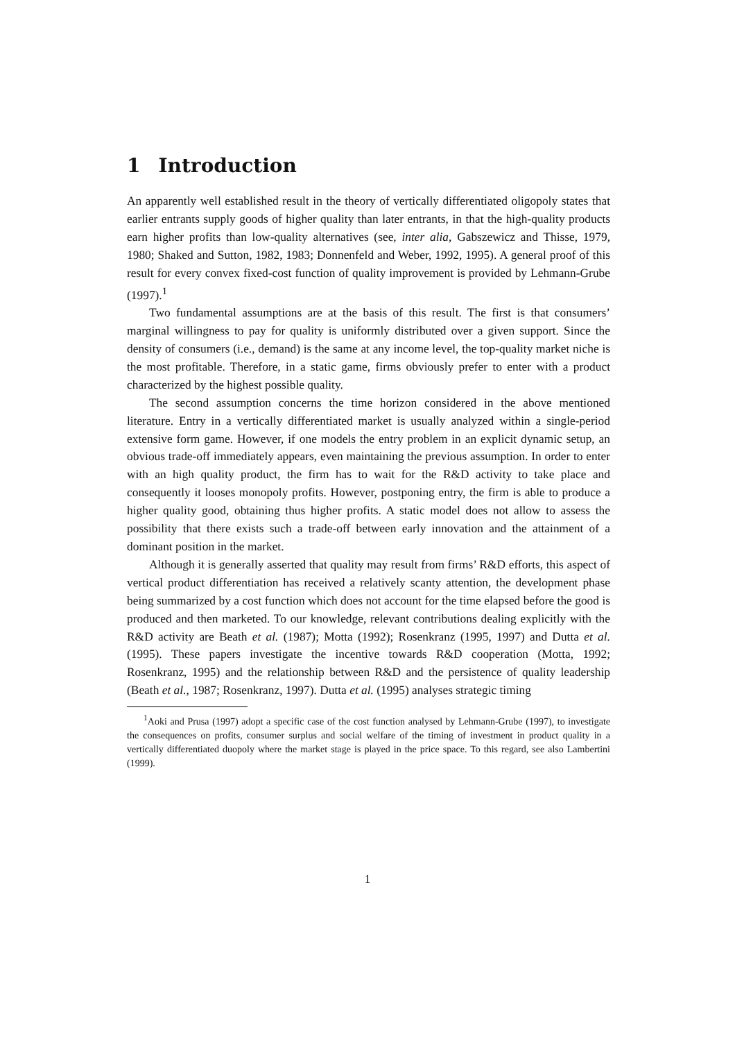1 Introduction
An apparently well established result in the theory of vertically differentiated oligopoly states that earlier entrants supply goods of higher quality than later entrants, in that the high-quality products earn higher profits than low-quality alternatives (see, inter alia, Gabszewicz and Thisse, 1979, 1980; Shaked and Sutton, 1982, 1983; Donnenfeld and Weber, 1992, 1995). A general proof of this result for every convex fixed-cost function of quality improvement is provided by Lehmann-Grube (1997).<sup>1</sup>
Two fundamental assumptions are at the basis of this result. The first is that consumers’ marginal willingness to pay for quality is uniformly distributed over a given support. Since the density of consumers (i.e., demand) is the same at any income level, the top-quality market niche is the most profitable. Therefore, in a static game, firms obviously prefer to enter with a product characterized by the highest possible quality.
The second assumption concerns the time horizon considered in the above mentioned literature. Entry in a vertically differentiated market is usually analyzed within a single-period extensive form game. However, if one models the entry problem in an explicit dynamic setup, an obvious trade-off immediately appears, even maintaining the previous assumption. In order to enter with an high quality product, the firm has to wait for the R&D activity to take place and consequently it looses monopoly profits. However, postponing entry, the firm is able to produce a higher quality good, obtaining thus higher profits. A static model does not allow to assess the possibility that there exists such a trade-off between early innovation and the attainment of a dominant position in the market.
Although it is generally asserted that quality may result from firms’ R&D efforts, this aspect of vertical product differentiation has received a relatively scanty attention, the development phase being summarized by a cost function which does not account for the time elapsed before the good is produced and then marketed. To our knowledge, relevant contributions dealing explicitly with the R&D activity are Beath et al. (1987); Motta (1992); Rosenkranz (1995, 1997) and Dutta et al. (1995). These papers investigate the incentive towards R&D cooperation (Motta, 1992; Rosenkranz, 1995) and the relationship between R&D and the persistence of quality leadership (Beath et al., 1987; Rosenkranz, 1997). Dutta et al. (1995) analyses strategic timing
<sup>1</sup> Aoki and Prusa (1997) adopt a specific case of the cost function analysed by Lehmann-Grube (1997), to investigate the consequences on profits, consumer surplus and social welfare of the timing of investment in product quality in a vertically differentiated duopoly where the market stage is played in the price space. To this regard, see also Lambertini (1999).
1